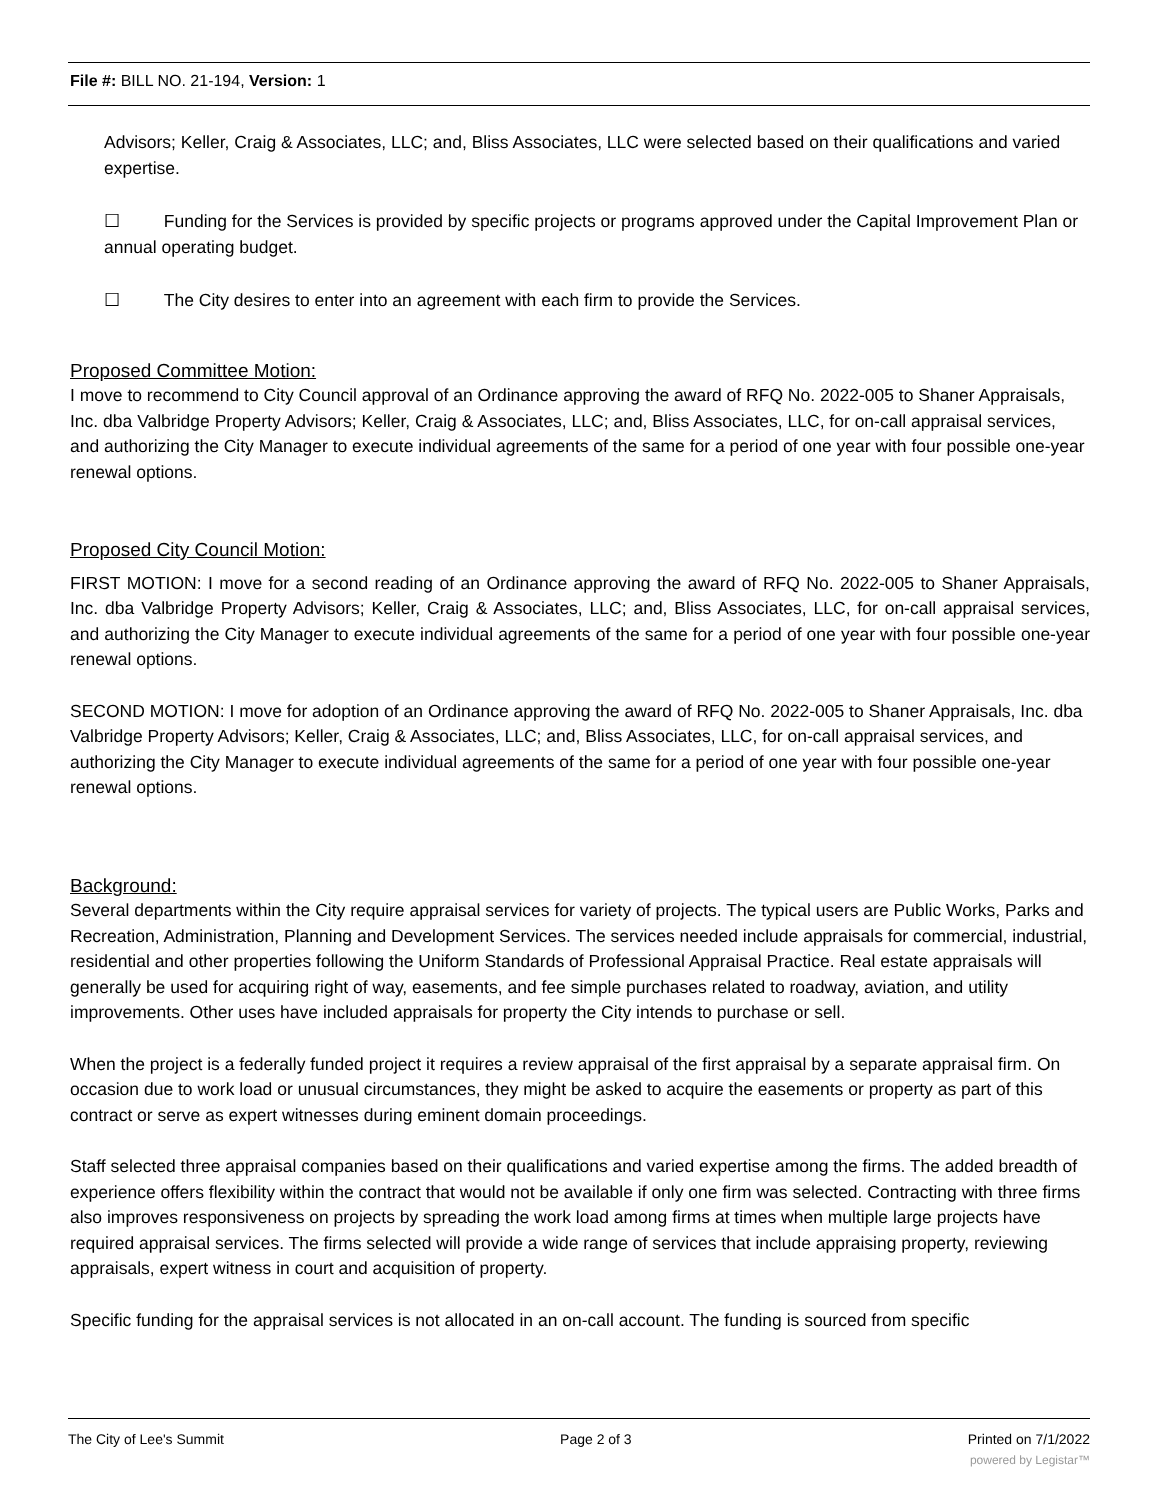File #: BILL NO. 21-194, Version: 1
Advisors; Keller, Craig & Associates, LLC; and, Bliss Associates, LLC were selected based on their qualifications and varied expertise.
☐ Funding for the Services is provided by specific projects or programs approved under the Capital Improvement Plan or annual operating budget.
☐ The City desires to enter into an agreement with each firm to provide the Services.
Proposed Committee Motion:
I move to recommend to City Council approval of an Ordinance approving the award of RFQ No. 2022-005 to Shaner Appraisals, Inc. dba Valbridge Property Advisors; Keller, Craig & Associates, LLC; and, Bliss Associates, LLC, for on-call appraisal services, and authorizing the City Manager to execute individual agreements of the same for a period of one year with four possible one-year renewal options.
Proposed City Council Motion:
FIRST MOTION: I move for a second reading of an Ordinance approving the award of RFQ No. 2022-005 to Shaner Appraisals, Inc. dba Valbridge Property Advisors; Keller, Craig & Associates, LLC; and, Bliss Associates, LLC, for on-call appraisal services, and authorizing the City Manager to execute individual agreements of the same for a period of one year with four possible one-year renewal options.
SECOND MOTION: I move for adoption of an Ordinance approving the award of RFQ No. 2022-005 to Shaner Appraisals, Inc. dba Valbridge Property Advisors; Keller, Craig & Associates, LLC; and, Bliss Associates, LLC, for on-call appraisal services, and authorizing the City Manager to execute individual agreements of the same for a period of one year with four possible one-year renewal options.
Background:
Several departments within the City require appraisal services for variety of projects. The typical users are Public Works, Parks and Recreation, Administration, Planning and Development Services. The services needed include appraisals for commercial, industrial, residential and other properties following the Uniform Standards of Professional Appraisal Practice. Real estate appraisals will generally be used for acquiring right of way, easements, and fee simple purchases related to roadway, aviation, and utility improvements. Other uses have included appraisals for property the City intends to purchase or sell.
When the project is a federally funded project it requires a review appraisal of the first appraisal by a separate appraisal firm. On occasion due to work load or unusual circumstances, they might be asked to acquire the easements or property as part of this contract or serve as expert witnesses during eminent domain proceedings.
Staff selected three appraisal companies based on their qualifications and varied expertise among the firms. The added breadth of experience offers flexibility within the contract that would not be available if only one firm was selected. Contracting with three firms also improves responsiveness on projects by spreading the work load among firms at times when multiple large projects have required appraisal services. The firms selected will provide a wide range of services that include appraising property, reviewing appraisals, expert witness in court and acquisition of property.
Specific funding for the appraisal services is not allocated in an on-call account. The funding is sourced from specific
The City of Lee's Summit Page 2 of 3 Printed on 7/1/2022
powered by Legistar™